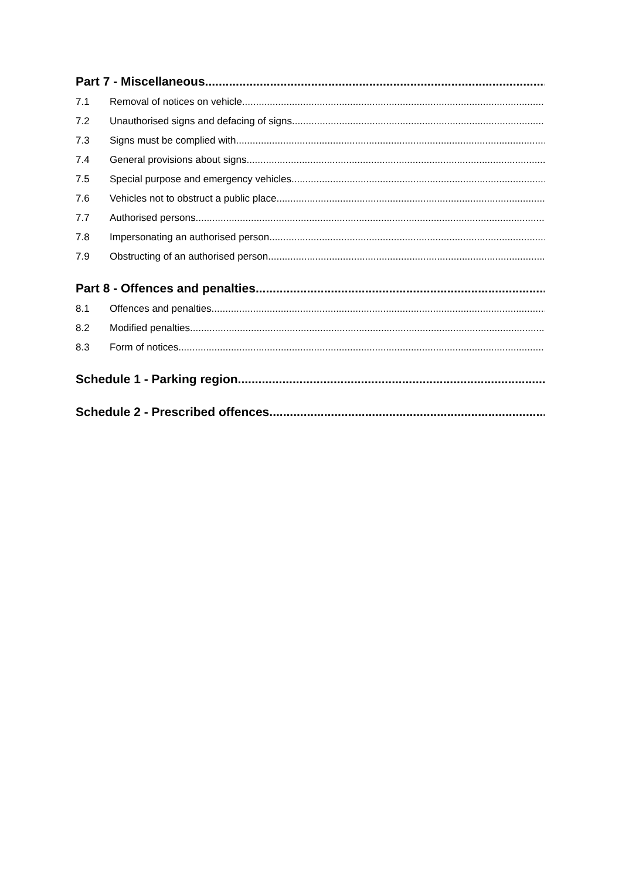Part 7 - Miscellaneous
7.1 Removal of notices on vehicle
7.2 Unauthorised signs and defacing of signs
7.3 Signs must be complied with
7.4 General provisions about signs
7.5 Special purpose and emergency vehicles
7.6 Vehicles not to obstruct a public place
7.7 Authorised persons
7.8 Impersonating an authorised person
7.9 Obstructing of an authorised person
Part 8 - Offences and penalties
8.1 Offences and penalties
8.2 Modified penalties
8.3 Form of notices
Schedule 1 - Parking region
Schedule 2 - Prescribed offences